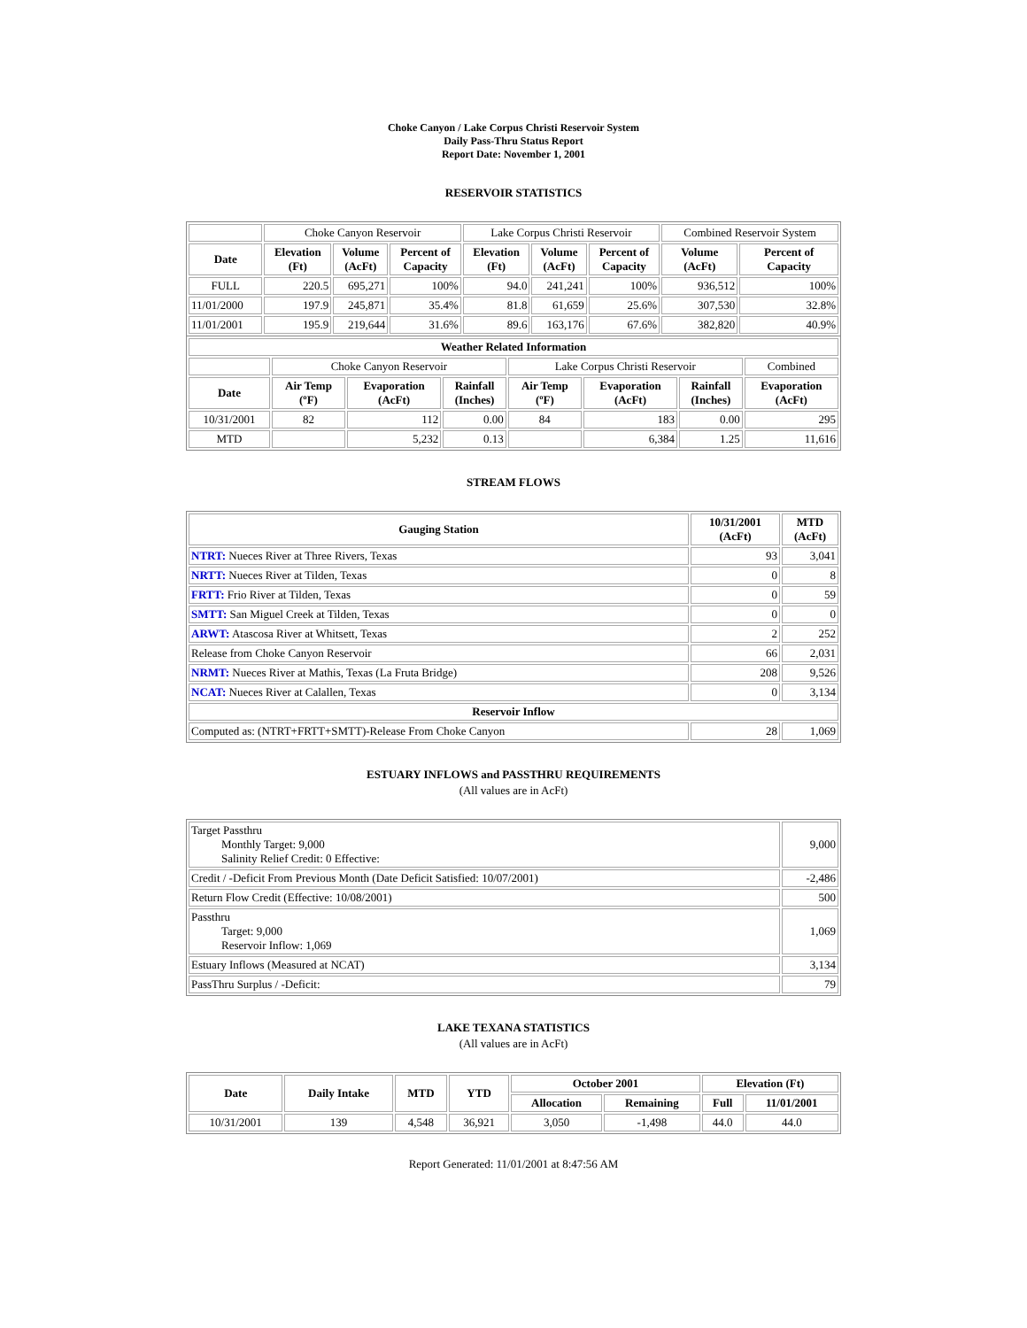Choke Canyon / Lake Corpus Christi Reservoir System
Daily Pass-Thru Status Report
Report Date: November 1, 2001
RESERVOIR STATISTICS
| | Choke Canyon Reservoir | | | Lake Corpus Christi Reservoir | | | Combined Reservoir System | |
| Date | Elevation (Ft) | Volume (AcFt) | Percent of Capacity | Elevation (Ft) | Volume (AcFt) | Percent of Capacity | Volume (AcFt) | Percent of Capacity |
| FULL | 220.5 | 695,271 | 100% | 94.0 | 241,241 | 100% | 936,512 | 100% |
| 11/01/2000 | 197.9 | 245,871 | 35.4% | 81.8 | 61,659 | 25.6% | 307,530 | 32.8% |
| 11/01/2001 | 195.9 | 219,644 | 31.6% | 89.6 | 163,176 | 67.6% | 382,820 | 40.9% |
| Weather Related Information | | | | | | | |
| --- | --- | --- | --- | --- | --- | --- | --- |
| | Choke Canyon Reservoir | | | Lake Corpus Christi Reservoir | | | Combined |
| Date | Air Temp (ºF) | Evaporation (AcFt) | Rainfall (Inches) | Air Temp (ºF) | Evaporation (AcFt) | Rainfall (Inches) | Evaporation (AcFt) |
| 10/31/2001 | 82 | 112 | 0.00 | 84 | 183 | 0.00 | 295 |
| MTD | | 5,232 | 0.13 | | 6,384 | 1.25 | 11,616 |
STREAM FLOWS
| Gauging Station | 10/31/2001 (AcFt) | MTD (AcFt) |
| --- | --- | --- |
| NTRT: Nueces River at Three Rivers, Texas | 93 | 3,041 |
| NRTT: Nueces River at Tilden, Texas | 0 | 8 |
| FRTT: Frio River at Tilden, Texas | 0 | 59 |
| SMTT: San Miguel Creek at Tilden, Texas | 0 | 0 |
| ARWT: Atascosa River at Whitsett, Texas | 2 | 252 |
| Release from Choke Canyon Reservoir | 66 | 2,031 |
| NRMT: Nueces River at Mathis, Texas (La Fruta Bridge) | 208 | 9,526 |
| NCAT: Nueces River at Calallen, Texas | 0 | 3,134 |
| Reservoir Inflow | | |
| Computed as: (NTRT+FRTT+SMTT)-Release From Choke Canyon | 28 | 1,069 |
ESTUARY INFLOWS and PASSTHRU REQUIREMENTS
(All values are in AcFt)
| Target Passthru Monthly Target: 9,000 Salinity Relief Credit: 0 Effective: | 9,000 |
| Credit / -Deficit From Previous Month (Date Deficit Satisfied: 10/07/2001) | -2,486 |
| Return Flow Credit (Effective: 10/08/2001) | 500 |
| Passthru Target: 9,000 Reservoir Inflow: 1,069 | 1,069 |
| Estuary Inflows (Measured at NCAT) | 3,134 |
| PassThru Surplus / -Deficit: | 79 |
LAKE TEXANA STATISTICS
(All values are in AcFt)
| Date | Daily Intake | MTD | YTD | October 2001 | | Elevation (Ft) | |
| --- | --- | --- | --- | --- | --- | --- | --- |
| | | | | Allocation | Remaining | Full | 11/01/2001 |
| 10/31/2001 | 139 | 4,548 | 36,921 | 3,050 | -1,498 | 44.0 | 44.0 |
Report Generated: 11/01/2001 at 8:47:56 AM